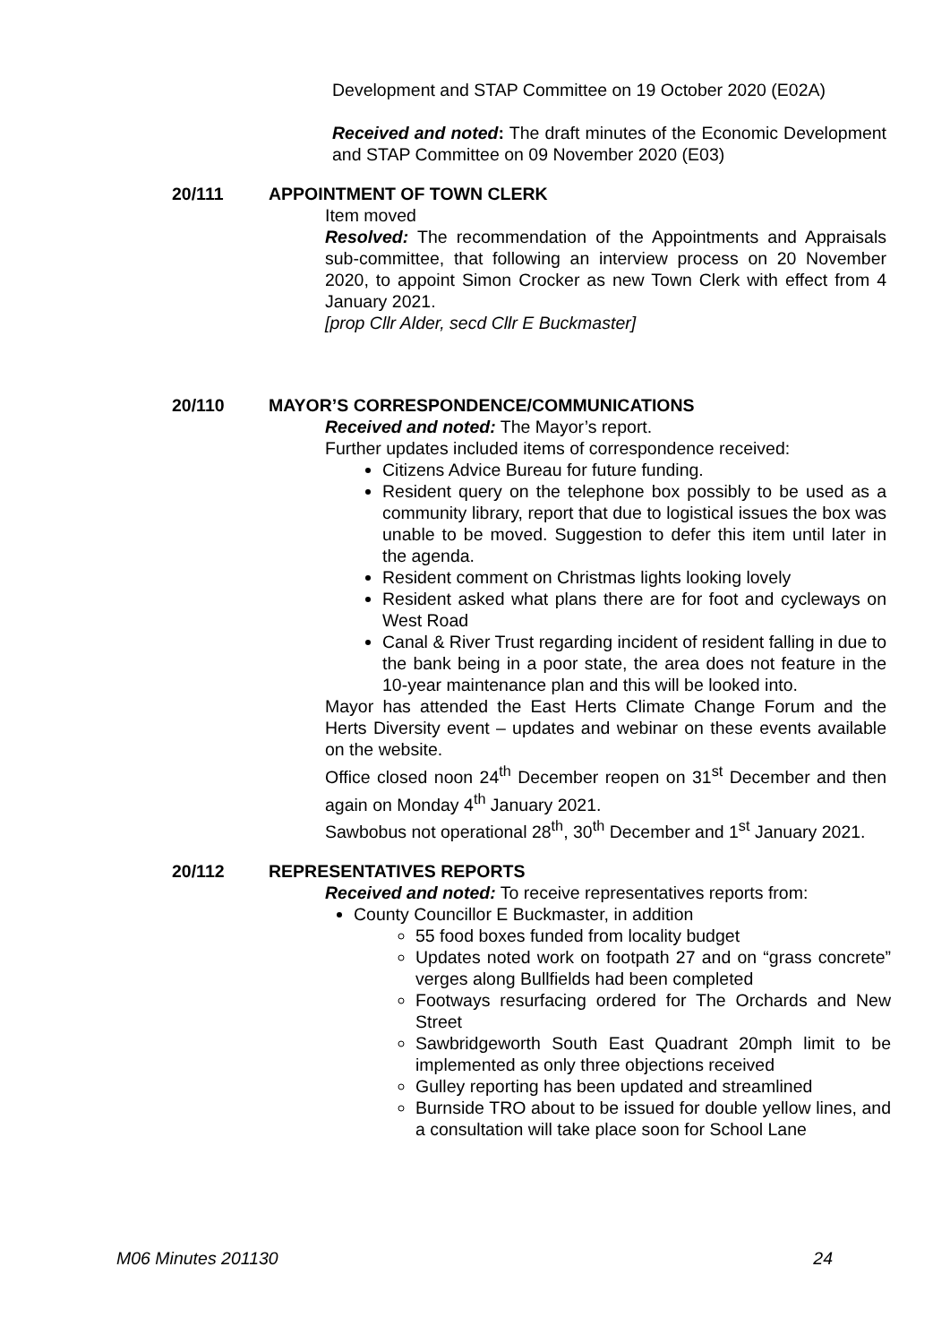Development and STAP Committee on 19 October 2020 (E02A)
Received and noted: The draft minutes of the Economic Development and STAP Committee on 09 November 2020 (E03)
20/111 APPOINTMENT OF TOWN CLERK
Item moved
Resolved: The recommendation of the Appointments and Appraisals sub-committee, that following an interview process on 20 November 2020, to appoint Simon Crocker as new Town Clerk with effect from 4 January 2021.
[prop Cllr Alder, secd Cllr E Buckmaster]
20/110 MAYOR’S CORRESPONDENCE/COMMUNICATIONS
Received and noted: The Mayor’s report.
Further updates included items of correspondence received:
Citizens Advice Bureau for future funding.
Resident query on the telephone box possibly to be used as a community library, report that due to logistical issues the box was unable to be moved. Suggestion to defer this item until later in the agenda.
Resident comment on Christmas lights looking lovely
Resident asked what plans there are for foot and cycleways on West Road
Canal & River Trust regarding incident of resident falling in due to the bank being in a poor state, the area does not feature in the 10-year maintenance plan and this will be looked into.
Mayor has attended the East Herts Climate Change Forum and the Herts Diversity event – updates and webinar on these events available on the website.
Office closed noon 24<sup>th</sup> December reopen on 31<sup>st</sup> December and then again on Monday 4<sup>th</sup> January 2021.
Sawbobus not operational 28<sup>th</sup>, 30<sup>th</sup> December and 1<sup>st</sup> January 2021.
20/112 REPRESENTATIVES REPORTS
Received and noted: To receive representatives reports from:
County Councillor E Buckmaster, in addition
55 food boxes funded from locality budget
Updates noted work on footpath 27 and on “grass concrete” verges along Bullfields had been completed
Footways resurfacing ordered for The Orchards and New Street
Sawbridgeworth South East Quadrant 20mph limit to be implemented as only three objections received
Gulley reporting has been updated and streamlined
Burnside TRO about to be issued for double yellow lines, and a consultation will take place soon for School Lane
M06 Minutes 201130 24